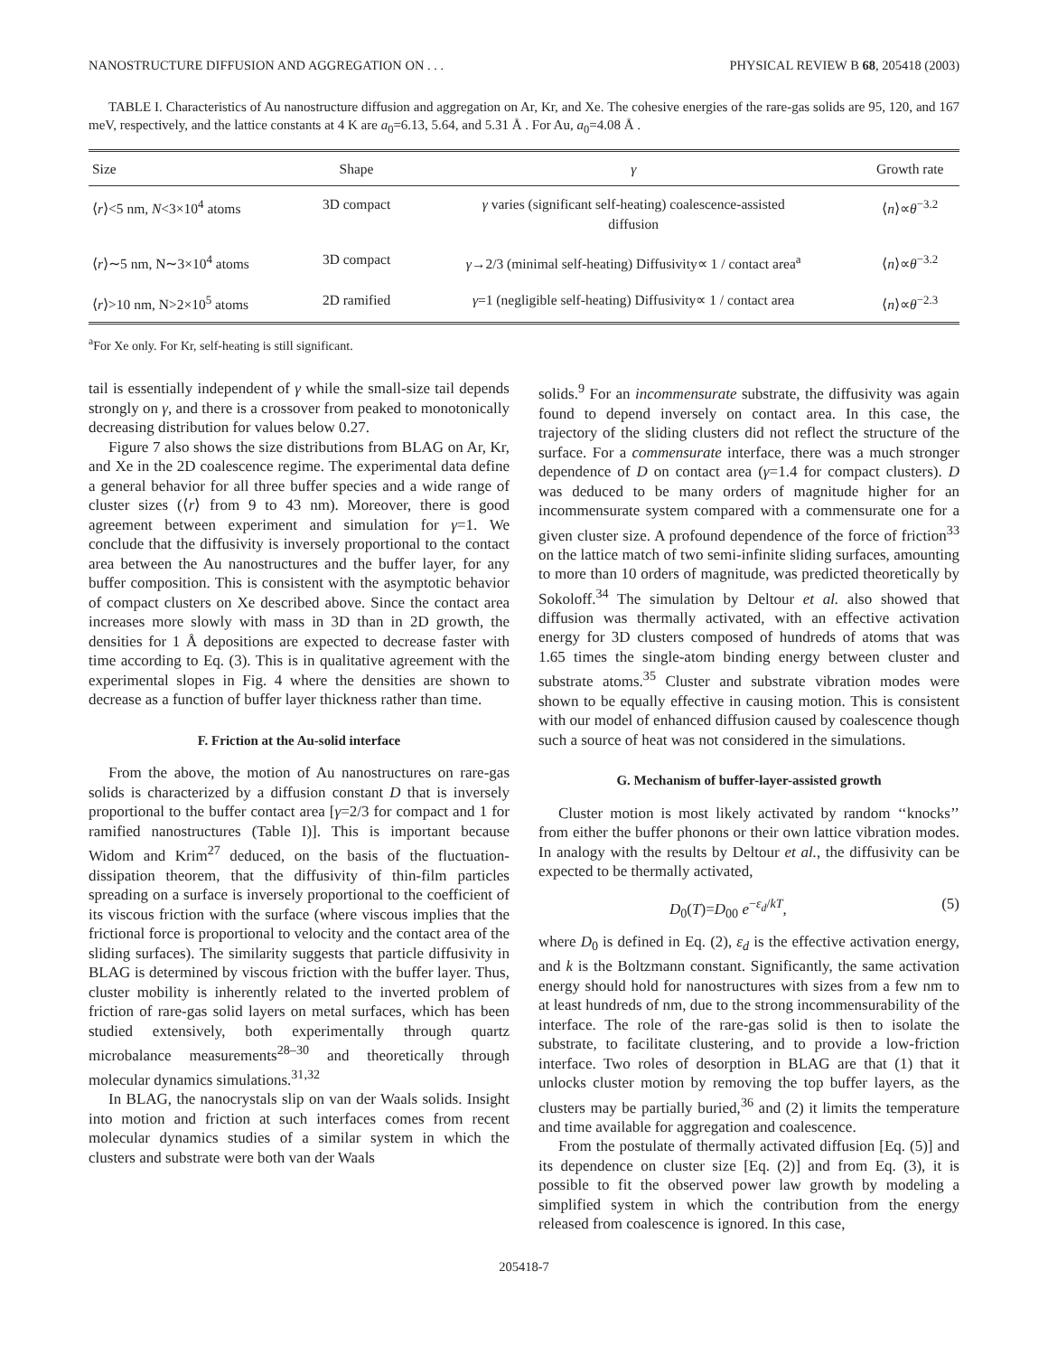NANOSTRUCTURE DIFFUSION AND AGGREGATION ON . . . PHYSICAL REVIEW B 68, 205418 (2003)
TABLE I. Characteristics of Au nanostructure diffusion and aggregation on Ar, Kr, and Xe. The cohesive energies of the rare-gas solids are 95, 120, and 167 meV, respectively, and the lattice constants at 4 K are a<sub>0</sub>=6.13, 5.64, and 5.31 Å . For Au, a<sub>0</sub>=4.08 Å .
| Size | Shape | γ | Growth rate |
| --- | --- | --- | --- |
| ⟨ r ⟩<5 nm, N <3×10<sup>4</sup> atoms | 3D compact | γ varies (significant self-heating) coalescence-assisted diffusion | ⟨ n ⟩∝ θ<sup>−3.2</sup> |
| ⟨ r ⟩∼5 nm, N∼3×10<sup>4</sup> atoms | 3D compact | γ →2/3 (minimal self-heating) Diffusivity∝ 1 / contact area<sup>a</sup> | ⟨ n ⟩∝ θ<sup>−3.2</sup> |
| ⟨ r ⟩>10 nm, N>2×10<sup>5</sup> atoms | 2D ramified | γ =1 (negligible self-heating) Diffusivity∝ 1 / contact area | ⟨ n ⟩∝ θ<sup>−2.3</sup> |
<sup>a</sup> For Xe only. For Kr, self-heating is still significant.
tail is essentially independent of γ while the small-size tail depends strongly on γ, and there is a crossover from peaked to monotonically decreasing distribution for values below 0.27.
Figure 7 also shows the size distributions from BLAG on Ar, Kr, and Xe in the 2D coalescence regime. The experimental data define a general behavior for all three buffer species and a wide range of cluster sizes (⟨r⟩ from 9 to 43 nm). Moreover, there is good agreement between experiment and simulation for γ=1. We conclude that the diffusivity is inversely proportional to the contact area between the Au nanostructures and the buffer layer, for any buffer composition. This is consistent with the asymptotic behavior of compact clusters on Xe described above. Since the contact area increases more slowly with mass in 3D than in 2D growth, the densities for 1 Å depositions are expected to decrease faster with time according to Eq. (3). This is in qualitative agreement with the experimental slopes in Fig. 4 where the densities are shown to decrease as a function of buffer layer thickness rather than time.
F. Friction at the Au-solid interface
From the above, the motion of Au nanostructures on rare-gas solids is characterized by a diffusion constant D that is inversely proportional to the buffer contact area [γ=2/3 for compact and 1 for ramified nanostructures (Table I)]. This is important because Widom and Krim<sup>27</sup> deduced, on the basis of the fluctuation-dissipation theorem, that the diffusivity of thin-film particles spreading on a surface is inversely proportional to the coefficient of its viscous friction with the surface (where viscous implies that the frictional force is proportional to velocity and the contact area of the sliding surfaces). The similarity suggests that particle diffusivity in BLAG is determined by viscous friction with the buffer layer. Thus, cluster mobility is inherently related to the inverted problem of friction of rare-gas solid layers on metal surfaces, which has been studied extensively, both experimentally through quartz microbalance measurements<sup>28–30</sup> and theoretically through molecular dynamics simulations.<sup>31,32</sup>
In BLAG, the nanocrystals slip on van der Waals solids. Insight into motion and friction at such interfaces comes from recent molecular dynamics studies of a similar system in which the clusters and substrate were both van der Waals
solids.<sup>9</sup> For an incommensurate substrate, the diffusivity was again found to depend inversely on contact area. In this case, the trajectory of the sliding clusters did not reflect the structure of the surface. For a commensurate interface, there was a much stronger dependence of D on contact area (γ=1.4 for compact clusters). D was deduced to be many orders of magnitude higher for an incommensurate system compared with a commensurate one for a given cluster size. A profound dependence of the force of friction<sup>33</sup> on the lattice match of two semi-infinite sliding surfaces, amounting to more than 10 orders of magnitude, was predicted theoretically by Sokoloff.<sup>34</sup> The simulation by Deltour et al. also showed that diffusion was thermally activated, with an effective activation energy for 3D clusters composed of hundreds of atoms that was 1.65 times the single-atom binding energy between cluster and substrate atoms.<sup>35</sup> Cluster and substrate vibration modes were shown to be equally effective in causing motion. This is consistent with our model of enhanced diffusion caused by coalescence though such a source of heat was not considered in the simulations.
G. Mechanism of buffer-layer-assisted growth
Cluster motion is most likely activated by random ‘‘knocks’’ from either the buffer phonons or their own lattice vibration modes. In analogy with the results by Deltour et al., the diffusivity can be expected to be thermally activated,
D<sub>0</sub>(T)=D<sub>00</sub> e<sup>−ε<sub>d</sub>/kT</sup>, (5)
where D<sub>0</sub> is defined in Eq. (2), ε<sub>d</sub> is the effective activation energy, and k is the Boltzmann constant. Significantly, the same activation energy should hold for nanostructures with sizes from a few nm to at least hundreds of nm, due to the strong incommensurability of the interface. The role of the rare-gas solid is then to isolate the substrate, to facilitate clustering, and to provide a low-friction interface. Two roles of desorption in BLAG are that (1) that it unlocks cluster motion by removing the top buffer layers, as the clusters may be partially buried,<sup>36</sup> and (2) it limits the temperature and time available for aggregation and coalescence.
From the postulate of thermally activated diffusion [Eq. (5)] and its dependence on cluster size [Eq. (2)] and from Eq. (3), it is possible to fit the observed power law growth by modeling a simplified system in which the contribution from the energy released from coalescence is ignored. In this case,
205418-7